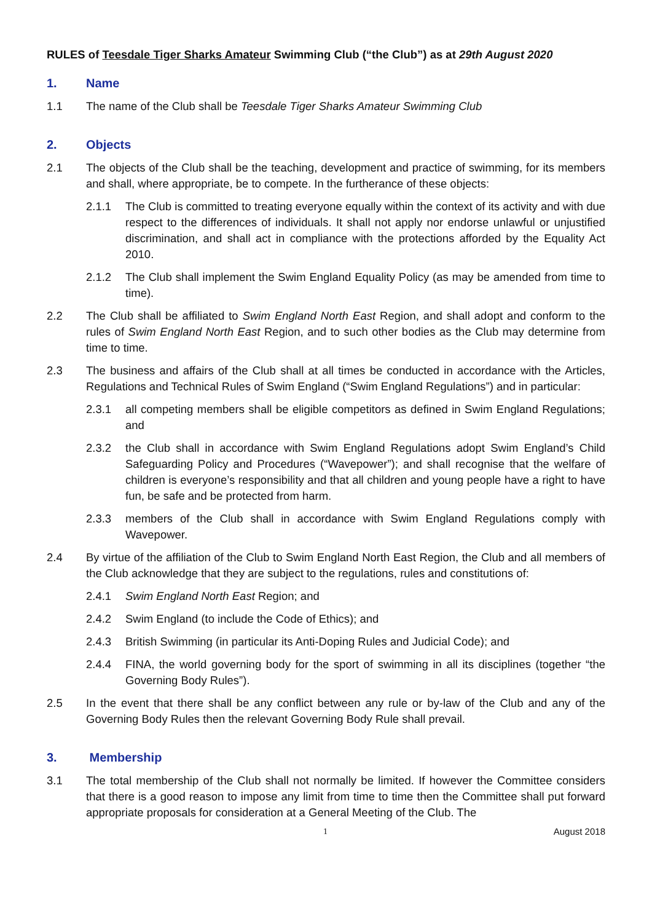RULES of Teesdale Tiger Sharks Amateur Swimming Club (“the Club”) as at 29th August 2020
1. Name
1.1 The name of the Club shall be Teesdale Tiger Sharks Amateur Swimming Club
2. Objects
2.1 The objects of the Club shall be the teaching, development and practice of swimming, for its members and shall, where appropriate, be to compete. In the furtherance of these objects:
2.1.1 The Club is committed to treating everyone equally within the context of its activity and with due respect to the differences of individuals. It shall not apply nor endorse unlawful or unjustified discrimination, and shall act in compliance with the protections afforded by the Equality Act 2010.
2.1.2 The Club shall implement the Swim England Equality Policy (as may be amended from time to time).
2.2 The Club shall be affiliated to Swim England North East Region, and shall adopt and conform to the rules of Swim England North East Region, and to such other bodies as the Club may determine from time to time.
2.3 The business and affairs of the Club shall at all times be conducted in accordance with the Articles, Regulations and Technical Rules of Swim England (“Swim England Regulations”) and in particular:
2.3.1 all competing members shall be eligible competitors as defined in Swim England Regulations; and
2.3.2 the Club shall in accordance with Swim England Regulations adopt Swim England’s Child Safeguarding Policy and Procedures (“Wavepower”); and shall recognise that the welfare of children is everyone’s responsibility and that all children and young people have a right to have fun, be safe and be protected from harm.
2.3.3 members of the Club shall in accordance with Swim England Regulations comply with Wavepower.
2.4 By virtue of the affiliation of the Club to Swim England North East Region, the Club and all members of the Club acknowledge that they are subject to the regulations, rules and constitutions of:
2.4.1 Swim England North East Region; and
2.4.2 Swim England (to include the Code of Ethics); and
2.4.3 British Swimming (in particular its Anti-Doping Rules and Judicial Code); and
2.4.4 FINA, the world governing body for the sport of swimming in all its disciplines (together “the Governing Body Rules”).
2.5 In the event that there shall be any conflict between any rule or by-law of the Club and any of the Governing Body Rules then the relevant Governing Body Rule shall prevail.
3. Membership
3.1 The total membership of the Club shall not normally be limited. If however the Committee considers that there is a good reason to impose any limit from time to time then the Committee shall put forward appropriate proposals for consideration at a General Meeting of the Club. The
1 August 2018